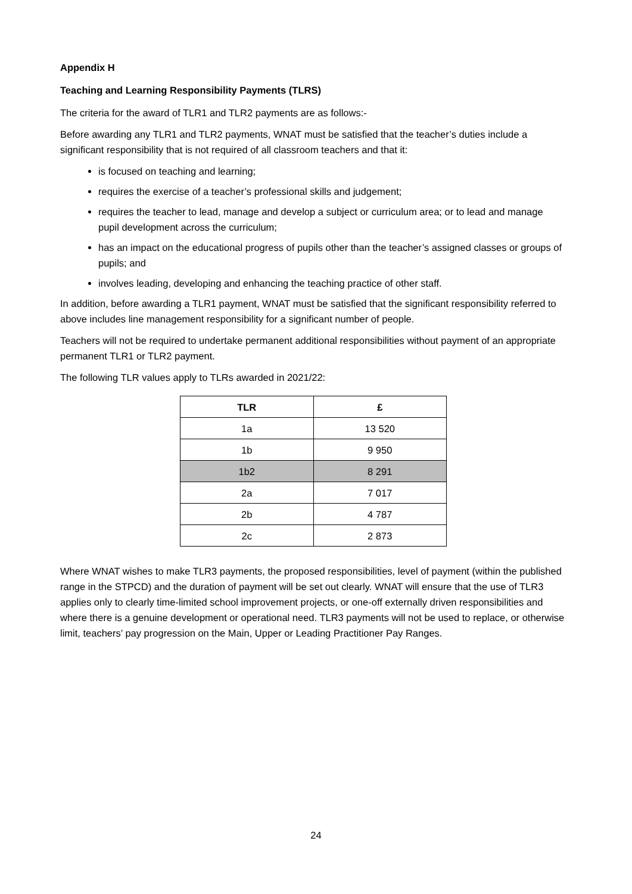Appendix H
Teaching and Learning Responsibility Payments (TLRS)
The criteria for the award of TLR1 and TLR2 payments are as follows:-
Before awarding any TLR1 and TLR2 payments, WNAT must be satisfied that the teacher’s duties include a significant responsibility that is not required of all classroom teachers and that it:
is focused on teaching and learning;
requires the exercise of a teacher’s professional skills and judgement;
requires the teacher to lead, manage and develop a subject or curriculum area; or to lead and manage pupil development across the curriculum;
has an impact on the educational progress of pupils other than the teacher’s assigned classes or groups of pupils; and
involves leading, developing and enhancing the teaching practice of other staff.
In addition, before awarding a TLR1 payment, WNAT must be satisfied that the significant responsibility referred to above includes line management responsibility for a significant number of people.
Teachers will not be required to undertake permanent additional responsibilities without payment of an appropriate permanent TLR1 or TLR2 payment.
The following TLR values apply to TLRs awarded in 2021/22:
| TLR | £ |
| --- | --- |
| 1a | 13 520 |
| 1b | 9 950 |
| 1b2 | 8 291 |
| 2a | 7 017 |
| 2b | 4 787 |
| 2c | 2 873 |
Where WNAT wishes to make TLR3 payments, the proposed responsibilities, level of payment (within the published range in the STPCD) and the duration of payment will be set out clearly. WNAT will ensure that the use of TLR3 applies only to clearly time-limited school improvement projects, or one-off externally driven responsibilities and where there is a genuine development or operational need. TLR3 payments will not be used to replace, or otherwise limit, teachers’ pay progression on the Main, Upper or Leading Practitioner Pay Ranges.
24